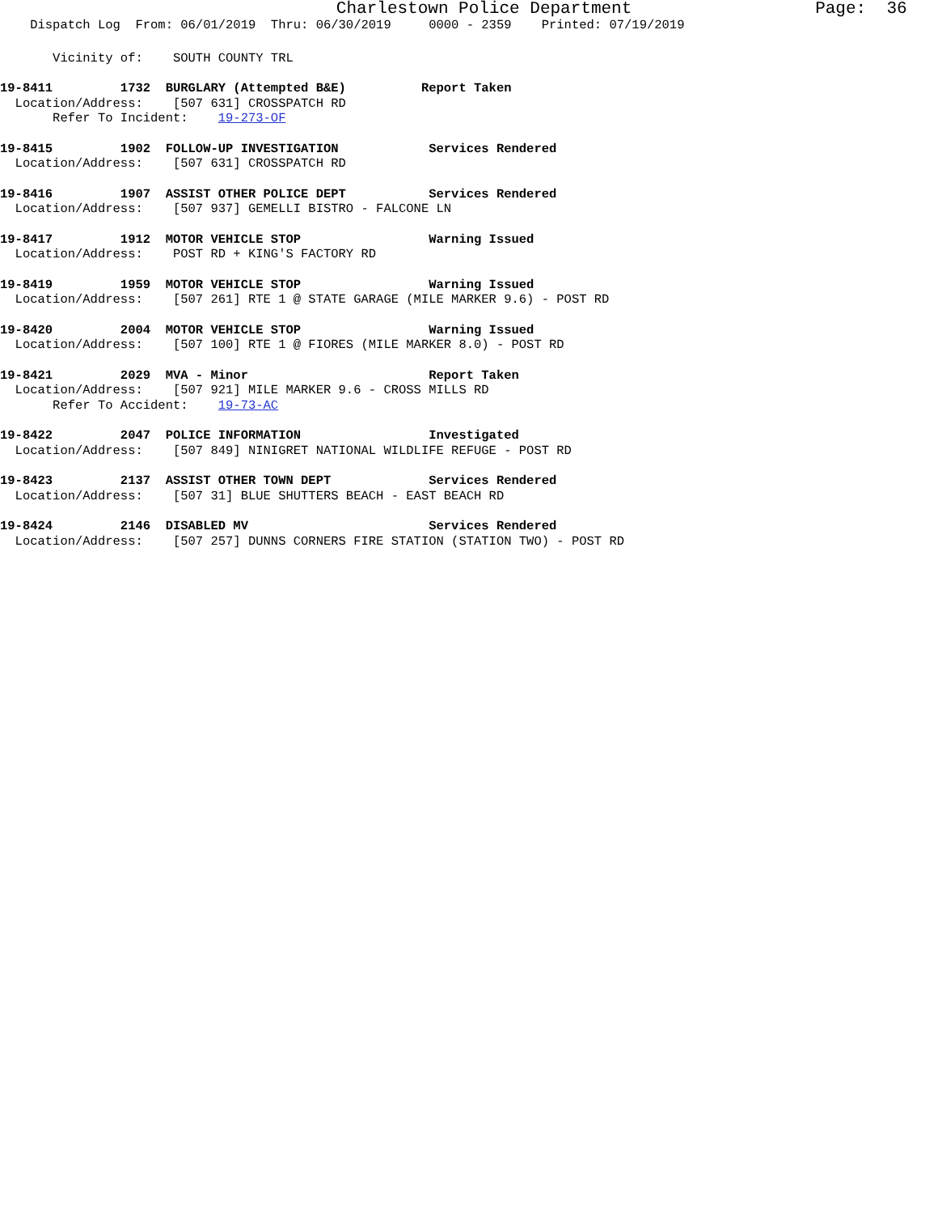Charlestown Police Department Page: 36
Dispatch Log From: 06/01/2019 Thru: 06/30/2019 0000 - 2359 Printed: 07/19/2019
Vicinity of: SOUTH COUNTY TRL
19-8411 1732 BURGLARY (Attempted B&E) Report Taken
Location/Address: [507 631] CROSSPATCH RD
Refer To Incident: 19-273-OF
19-8415 1902 FOLLOW-UP INVESTIGATION Services Rendered
Location/Address: [507 631] CROSSPATCH RD
19-8416 1907 ASSIST OTHER POLICE DEPT Services Rendered
Location/Address: [507 937] GEMELLI BISTRO - FALCONE LN
19-8417 1912 MOTOR VEHICLE STOP Warning Issued
Location/Address: POST RD + KING'S FACTORY RD
19-8419 1959 MOTOR VEHICLE STOP Warning Issued
Location/Address: [507 261] RTE 1 @ STATE GARAGE (MILE MARKER 9.6) - POST RD
19-8420 2004 MOTOR VEHICLE STOP Warning Issued
Location/Address: [507 100] RTE 1 @ FIORES (MILE MARKER 8.0) - POST RD
19-8421 2029 MVA - Minor Report Taken
Location/Address: [507 921] MILE MARKER 9.6 - CROSS MILLS RD
Refer To Accident: 19-73-AC
19-8422 2047 POLICE INFORMATION Investigated
Location/Address: [507 849] NINIGRET NATIONAL WILDLIFE REFUGE - POST RD
19-8423 2137 ASSIST OTHER TOWN DEPT Services Rendered
Location/Address: [507 31] BLUE SHUTTERS BEACH - EAST BEACH RD
19-8424 2146 DISABLED MV Services Rendered
Location/Address: [507 257] DUNNS CORNERS FIRE STATION (STATION TWO) - POST RD